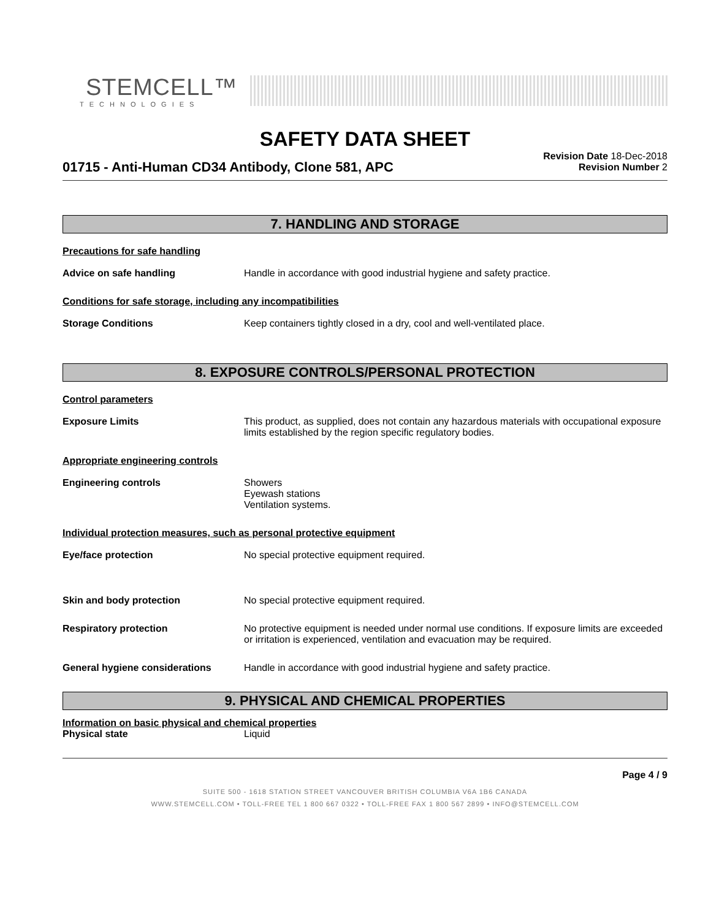STEMCELL™
TECHNOLOGIES
SAFETY DATA SHEET
01715 - Anti-Human CD34 Antibody, Clone 581, APC
Revision Date 18-Dec-2018
Revision Number 2
7. HANDLING AND STORAGE
Precautions for safe handling
Advice on safe handling Handle in accordance with good industrial hygiene and safety practice.
Conditions for safe storage, including any incompatibilities
Storage Conditions Keep containers tightly closed in a dry, cool and well-ventilated place.
8. EXPOSURE CONTROLS/PERSONAL PROTECTION
Control parameters
Exposure Limits This product, as supplied, does not contain any hazardous materials with occupational exposure limits established by the region specific regulatory bodies.
Appropriate engineering controls
Engineering controls Showers
Eyewash stations
Ventilation systems.
Individual protection measures, such as personal protective equipment
Eye/face protection No special protective equipment required.
Skin and body protection No special protective equipment required.
Respiratory protection No protective equipment is needed under normal use conditions. If exposure limits are exceeded or irritation is experienced, ventilation and evacuation may be required.
General hygiene considerations Handle in accordance with good industrial hygiene and safety practice.
9. PHYSICAL AND CHEMICAL PROPERTIES
Information on basic physical and chemical properties
Physical state Liquid
Page 4 / 9
SUITE 500 - 1618 STATION STREET VANCOUVER BRITISH COLUMBIA V6A 1B6 CANADA
WWW.STEMCELL.COM • TOLL-FREE TEL 1 800 667 0322 • TOLL-FREE FAX 1 800 567 2899 • INFO@STEMCELL.COM